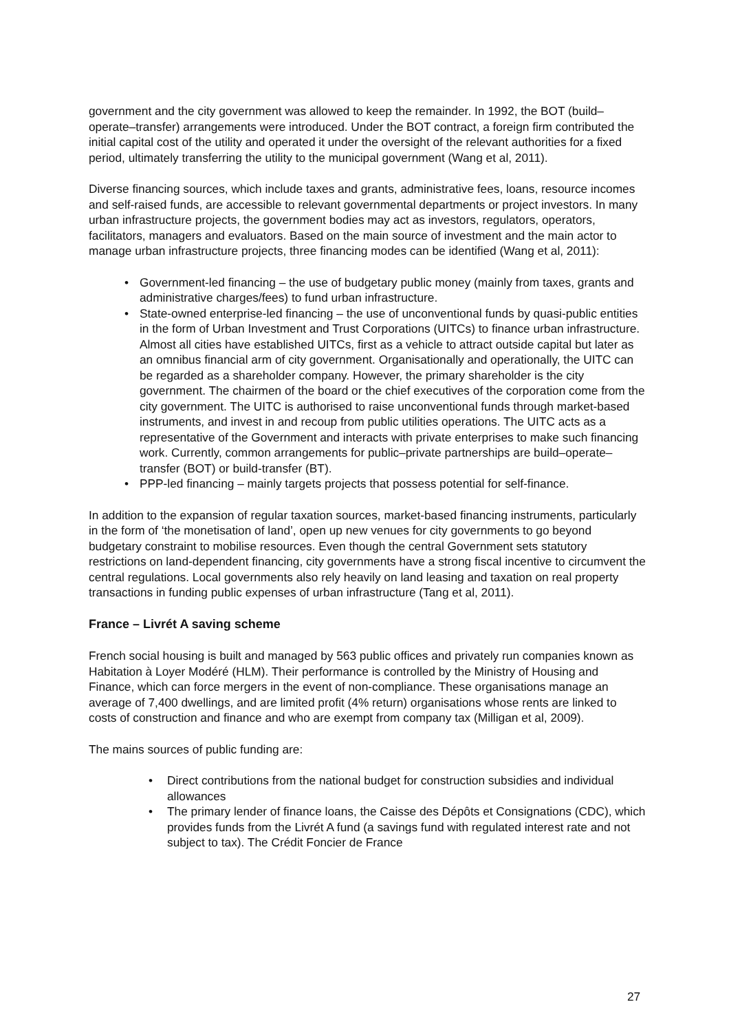government and the city government was allowed to keep the remainder. In 1992, the BOT (build–operate–transfer) arrangements were introduced. Under the BOT contract, a foreign firm contributed the initial capital cost of the utility and operated it under the oversight of the relevant authorities for a fixed period, ultimately transferring the utility to the municipal government (Wang et al, 2011).
Diverse financing sources, which include taxes and grants, administrative fees, loans, resource incomes and self-raised funds, are accessible to relevant governmental departments or project investors. In many urban infrastructure projects, the government bodies may act as investors, regulators, operators, facilitators, managers and evaluators. Based on the main source of investment and the main actor to manage urban infrastructure projects, three financing modes can be identified (Wang et al, 2011):
• Government-led financing – the use of budgetary public money (mainly from taxes, grants and administrative charges/fees) to fund urban infrastructure.
• State-owned enterprise-led financing – the use of unconventional funds by quasi-public entities in the form of Urban Investment and Trust Corporations (UITCs) to finance urban infrastructure. Almost all cities have established UITCs, first as a vehicle to attract outside capital but later as an omnibus financial arm of city government. Organisationally and operationally, the UITC can be regarded as a shareholder company. However, the primary shareholder is the city government. The chairmen of the board or the chief executives of the corporation come from the city government. The UITC is authorised to raise unconventional funds through market-based instruments, and invest in and recoup from public utilities operations. The UITC acts as a representative of the Government and interacts with private enterprises to make such financing work. Currently, common arrangements for public–private partnerships are build–operate–transfer (BOT) or build-transfer (BT).
• PPP-led financing – mainly targets projects that possess potential for self-finance.
In addition to the expansion of regular taxation sources, market-based financing instruments, particularly in the form of ‘the monetisation of land’, open up new venues for city governments to go beyond budgetary constraint to mobilise resources. Even though the central Government sets statutory restrictions on land-dependent financing, city governments have a strong fiscal incentive to circumvent the central regulations. Local governments also rely heavily on land leasing and taxation on real property transactions in funding public expenses of urban infrastructure (Tang et al, 2011).
France – Livrét A saving scheme
French social housing is built and managed by 563 public offices and privately run companies known as Habitation à Loyer Modéré (HLM). Their performance is controlled by the Ministry of Housing and Finance, which can force mergers in the event of non-compliance. These organisations manage an average of 7,400 dwellings, and are limited profit (4% return) organisations whose rents are linked to costs of construction and finance and who are exempt from company tax (Milligan et al, 2009).
The mains sources of public funding are:
• Direct contributions from the national budget for construction subsidies and individual allowances
• The primary lender of finance loans, the Caisse des Dépôts et Consignations (CDC), which provides funds from the Livrét A fund (a savings fund with regulated interest rate and not subject to tax). The Crédit Foncier de France
27